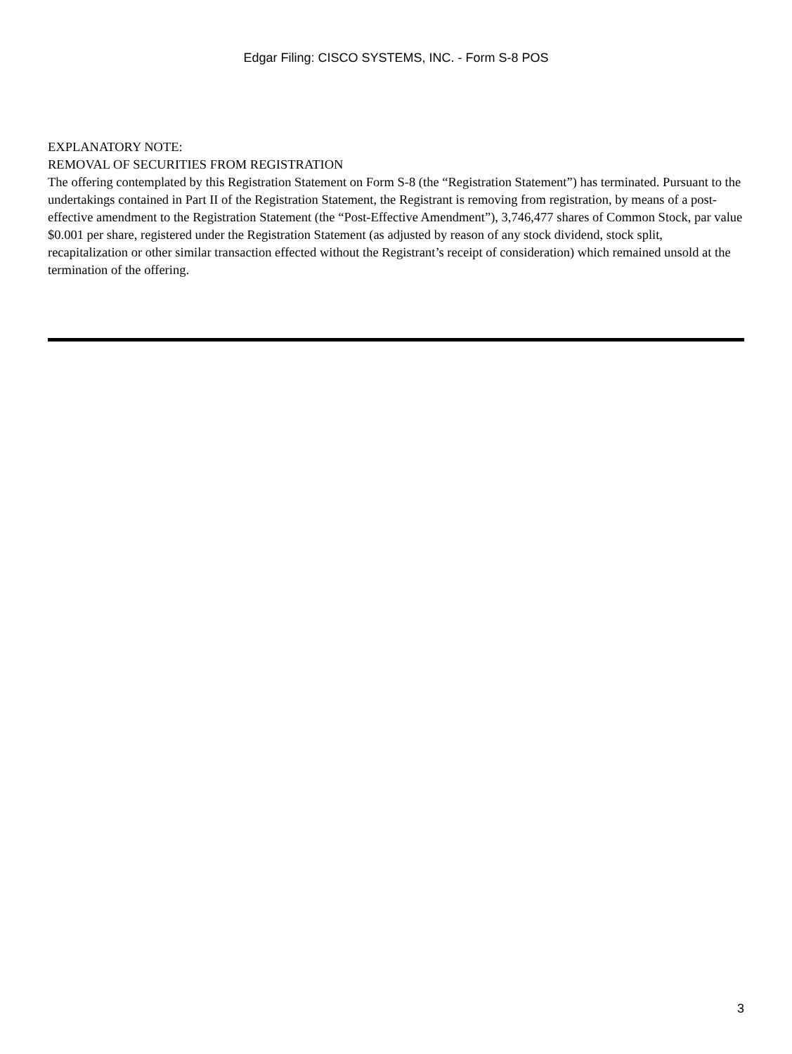Edgar Filing: CISCO SYSTEMS, INC. - Form S-8 POS
EXPLANATORY NOTE:
REMOVAL OF SECURITIES FROM REGISTRATION
The offering contemplated by this Registration Statement on Form S-8 (the “Registration Statement”) has terminated. Pursuant to the undertakings contained in Part II of the Registration Statement, the Registrant is removing from registration, by means of a post-effective amendment to the Registration Statement (the “Post-Effective Amendment”), 3,746,477 shares of Common Stock, par value $0.001 per share, registered under the Registration Statement (as adjusted by reason of any stock dividend, stock split, recapitalization or other similar transaction effected without the Registrant’s receipt of consideration) which remained unsold at the termination of the offering.
3